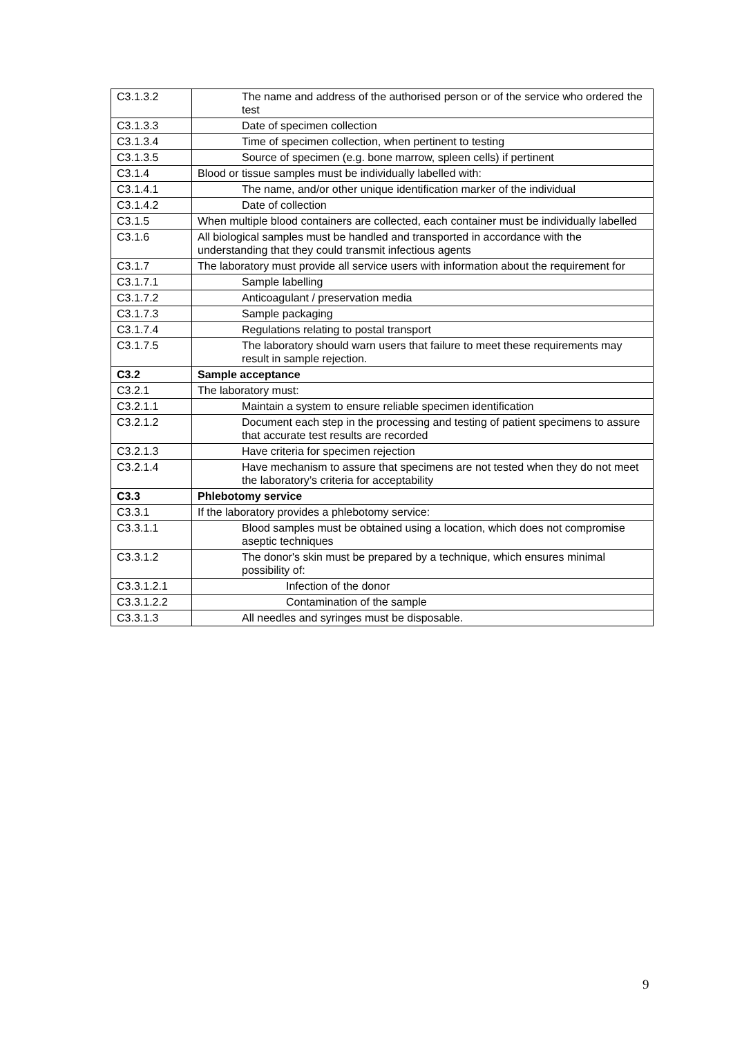| C3.1.3.2 | The name and address of the authorised person or of the service who ordered the test |
| C3.1.3.3 | Date of specimen collection |
| C3.1.3.4 | Time of specimen collection, when pertinent to testing |
| C3.1.3.5 | Source of specimen (e.g. bone marrow, spleen cells) if pertinent |
| C3.1.4 | Blood or tissue samples must be individually labelled with: |
| C3.1.4.1 | The name, and/or other unique identification marker of the individual |
| C3.1.4.2 | Date of collection |
| C3.1.5 | When multiple blood containers are collected, each container must be individually labelled |
| C3.1.6 | All biological samples must be handled and transported in accordance with the understanding that they could transmit infectious agents |
| C3.1.7 | The laboratory must provide all service users with information about the requirement for |
| C3.1.7.1 | Sample labelling |
| C3.1.7.2 | Anticoagulant / preservation media |
| C3.1.7.3 | Sample packaging |
| C3.1.7.4 | Regulations relating to postal transport |
| C3.1.7.5 | The laboratory should warn users that failure to meet these requirements may result in sample rejection. |
| C3.2 | Sample acceptance |
| C3.2.1 | The laboratory must: |
| C3.2.1.1 | Maintain a system to ensure reliable specimen identification |
| C3.2.1.2 | Document each step in the processing and testing of patient specimens to assure that accurate test results are recorded |
| C3.2.1.3 | Have criteria for specimen rejection |
| C3.2.1.4 | Have mechanism to assure that specimens are not tested when they do not meet the laboratory’s criteria for acceptability |
| C3.3 | Phlebotomy service |
| C3.3.1 | If the laboratory provides a phlebotomy service: |
| C3.3.1.1 | Blood samples must be obtained using a location, which does not compromise aseptic techniques |
| C3.3.1.2 | The donor's skin must be prepared by a technique, which ensures minimal possibility of: |
| C3.3.1.2.1 | Infection of the donor |
| C3.3.1.2.2 | Contamination of the sample |
| C3.3.1.3 | All needles and syringes must be disposable. |
9